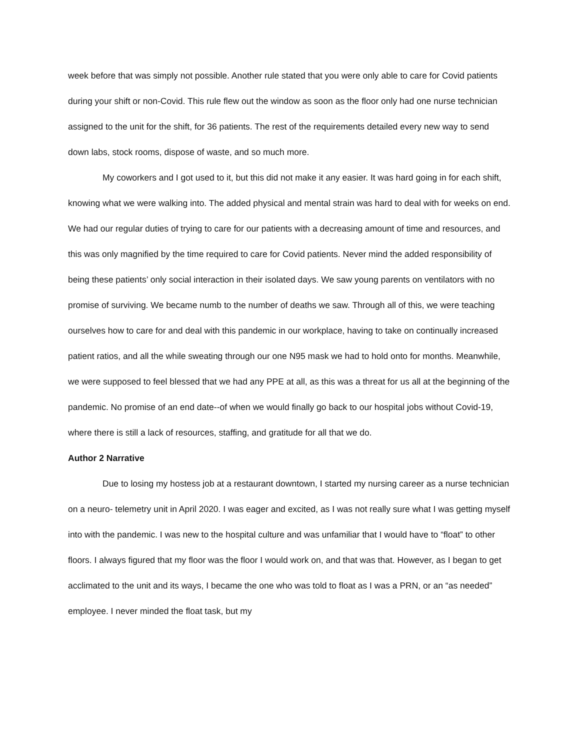week before that was simply not possible. Another rule stated that you were only able to care for Covid patients during your shift or non-Covid. This rule flew out the window as soon as the floor only had one nurse technician assigned to the unit for the shift, for 36 patients. The rest of the requirements detailed every new way to send down labs, stock rooms, dispose of waste, and so much more.
My coworkers and I got used to it, but this did not make it any easier. It was hard going in for each shift, knowing what we were walking into. The added physical and mental strain was hard to deal with for weeks on end. We had our regular duties of trying to care for our patients with a decreasing amount of time and resources, and this was only magnified by the time required to care for Covid patients. Never mind the added responsibility of being these patients’ only social interaction in their isolated days. We saw young parents on ventilators with no promise of surviving. We became numb to the number of deaths we saw. Through all of this, we were teaching ourselves how to care for and deal with this pandemic in our workplace, having to take on continually increased patient ratios, and all the while sweating through our one N95 mask we had to hold onto for months. Meanwhile, we were supposed to feel blessed that we had any PPE at all, as this was a threat for us all at the beginning of the pandemic. No promise of an end date--of when we would finally go back to our hospital jobs without Covid-19, where there is still a lack of resources, staffing, and gratitude for all that we do.
Author 2 Narrative
Due to losing my hostess job at a restaurant downtown, I started my nursing career as a nurse technician on a neuro- telemetry unit in April 2020. I was eager and excited, as I was not really sure what I was getting myself into with the pandemic. I was new to the hospital culture and was unfamiliar that I would have to “float” to other floors. I always figured that my floor was the floor I would work on, and that was that. However, as I began to get acclimated to the unit and its ways, I became the one who was told to float as I was a PRN, or an “as needed” employee. I never minded the float task, but my